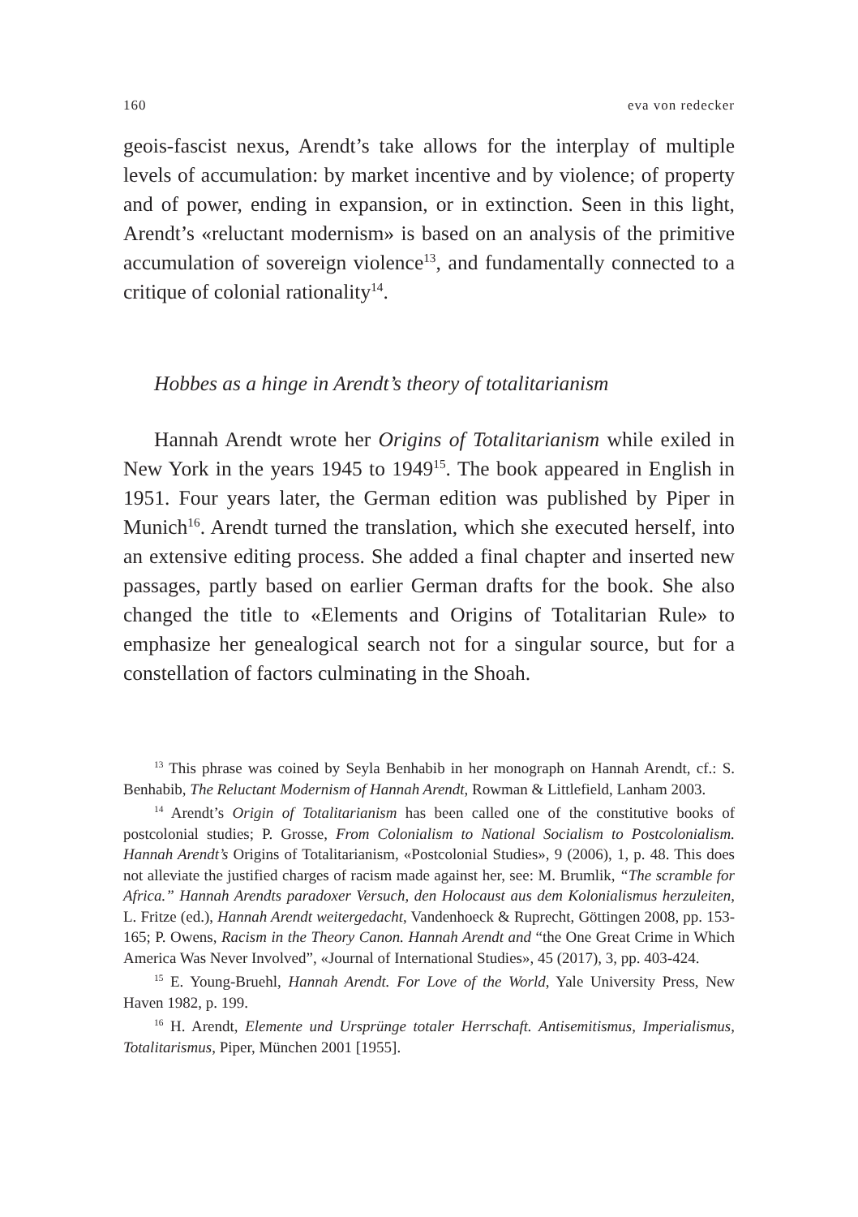160 eva von redecker
geois-fascist nexus, Arendt’s take allows for the interplay of multiple levels of accumulation: by market incentive and by violence; of property and of power, ending in expansion, or in extinction. Seen in this light, Arendt’s «reluctant modernism» is based on an analysis of the primitive accumulation of sovereign violence<sup>13</sup>, and fundamentally connected to a critique of colonial rationality<sup>14</sup>.
Hobbes as a hinge in Arendt’s theory of totalitarianism
Hannah Arendt wrote her Origins of Totalitarianism while exiled in New York in the years 1945 to 1949<sup>15</sup>. The book appeared in English in 1951. Four years later, the German edition was published by Piper in Munich<sup>16</sup>. Arendt turned the translation, which she executed herself, into an extensive editing process. She added a final chapter and inserted new passages, partly based on earlier German drafts for the book. She also changed the title to «Elements and Origins of Totalitarian Rule» to emphasize her genealogical search not for a singular source, but for a constellation of factors culminating in the Shoah.
<sup>13</sup> This phrase was coined by Seyla Benhabib in her monograph on Hannah Arendt, cf.: S. Benhabib, The Reluctant Modernism of Hannah Arendt, Rowman & Littlefield, Lanham 2003.
<sup>14</sup> Arendt’s Origin of Totalitarianism has been called one of the constitutive books of postcolonial studies; P. Grosse, From Colonialism to National Socialism to Postcolonialism. Hannah Arendt’s Origins of Totalitarianism, «Postcolonial Studies», 9 (2006), 1, p. 48. This does not alleviate the justified charges of racism made against her, see: M. Brumlik, “The scramble for Africa.” Hannah Arendts paradoxer Versuch, den Holocaust aus dem Kolonialismus herzuleiten, L. Fritze (ed.), Hannah Arendt weitergedacht, Vandenhoeck & Ruprecht, Göttingen 2008, pp. 153-165; P. Owens, Racism in the Theory Canon. Hannah Arendt and “the One Great Crime in Which America Was Never Involved”, «Journal of International Studies», 45 (2017), 3, pp. 403-424.
<sup>15</sup> E. Young-Bruehl, Hannah Arendt. For Love of the World, Yale University Press, New Haven 1982, p. 199.
<sup>16</sup> H. Arendt, Elemente und Ursprünge totaler Herrschaft. Antisemitismus, Imperia­lismus, Totalitarismus, Piper, München 2001 [1955].